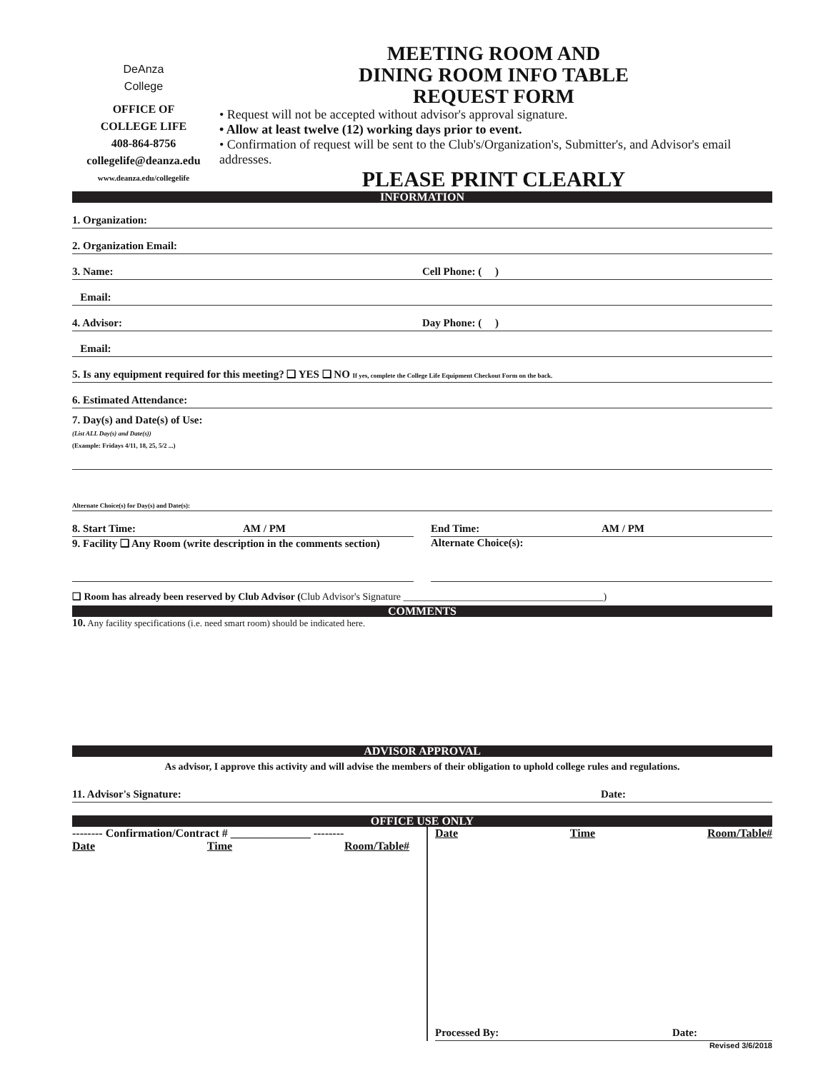DeAnza
College
OFFICE OF
COLLEGE LIFE
408-864-8756
collegelife@deanza.edu
www.deanza.edu/collegelife
MEETING ROOM AND
DINING ROOM INFO TABLE
REQUEST FORM
• Request will not be accepted without advisor's approval signature.
• Allow at least twelve (12) working days prior to event.
• Confirmation of request will be sent to the Club's/Organization's, Submitter's, and Advisor's email addresses.
PLEASE PRINT CLEARLY
INFORMATION
1. Organization:
2. Organization Email:
3. Name: Cell Phone: ( )
Email:
4. Advisor: Day Phone: ( )
Email:
5. Is any equipment required for this meeting? ❑ YES ❑ NO If yes, complete the College Life Equipment Checkout Form on the back.
6. Estimated Attendance:
7. Day(s) and Date(s) of Use:
(List ALL Day(s) and Date(s))
(Example: Fridays 4/11, 18, 25, 5/2 ...)
Alternate Choice(s) for Day(s) and Date(s):
8. Start Time: AM / PM End Time: AM / PM
9. Facility ❑ Any Room (write description in the comments section)
Alternate Choice(s):
❑ Room has already been reserved by Club Advisor (Club Advisor's Signature ________________________________________)
COMMENTS
10. Any facility specifications (i.e. need smart room) should be indicated here.
ADVISOR APPROVAL
As advisor, I approve this activity and will advise the members of their obligation to uphold college rules and regulations.
11. Advisor's Signature: Date:
OFFICE USE ONLY
-------- Confirmation/Contract # ______________ --------
Date Time Room/Table#
Date Time Room/Table#
Processed By: Date:
Revised 3/6/2018